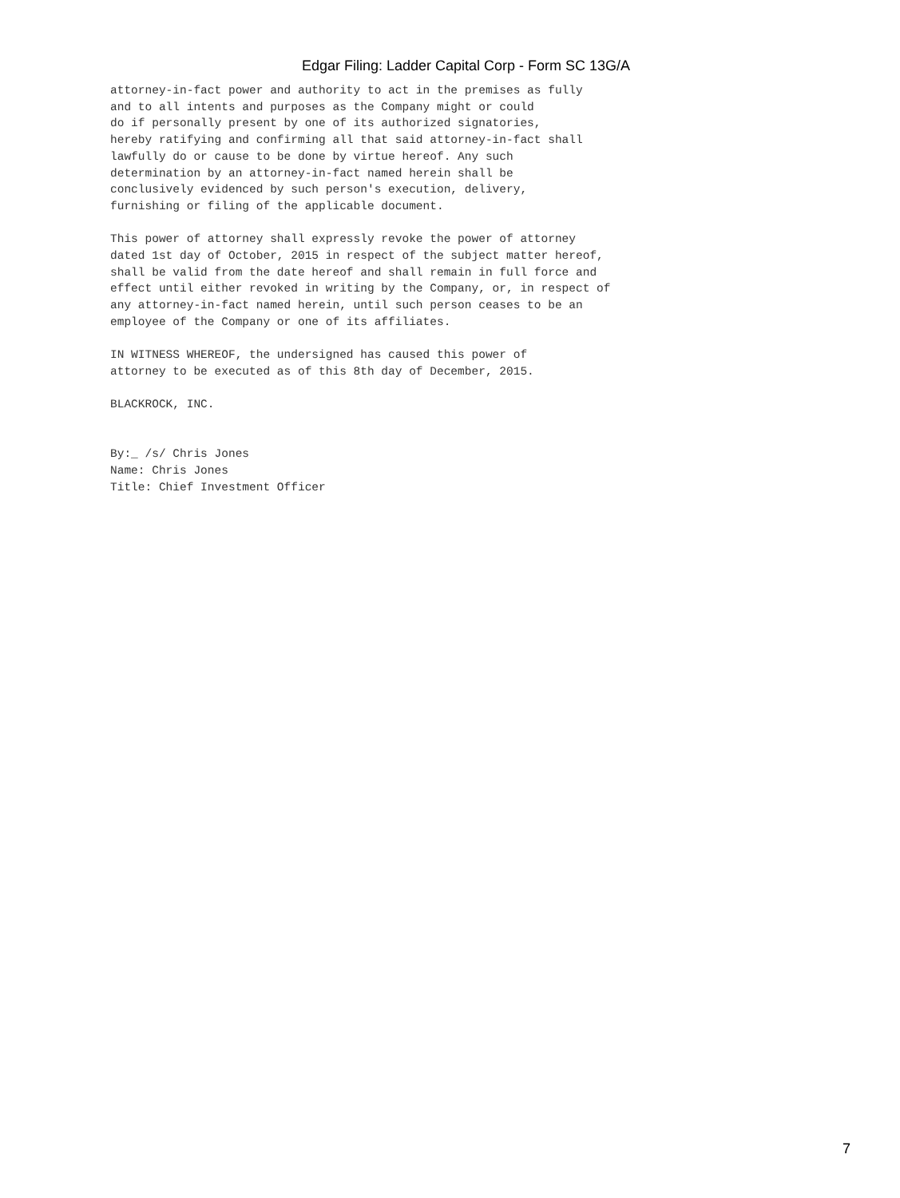Edgar Filing: Ladder Capital Corp - Form SC 13G/A
attorney-in-fact power and authority to act in the premises as fully
and to all intents and purposes as the Company might or could
do if personally present by one of its authorized signatories,
hereby ratifying and confirming all that said attorney-in-fact shall
lawfully do or cause to be done by virtue hereof. Any such
determination by an attorney-in-fact named herein shall be
conclusively evidenced by such person's execution, delivery,
furnishing or filing of the applicable document.

This power of attorney shall expressly revoke the power of attorney
dated 1st day of October, 2015 in respect of the subject matter hereof,
shall be valid from the date hereof and shall remain in full force and
effect until either revoked in writing by the Company, or, in respect of
any attorney-in-fact named herein, until such person ceases to be an
employee of the Company or one of its affiliates.

IN WITNESS WHEREOF, the undersigned has caused this power of
attorney to be executed as of this 8th day of December, 2015.

BLACKROCK, INC.


By:_ /s/ Chris Jones
Name: Chris Jones
Title: Chief Investment Officer
7